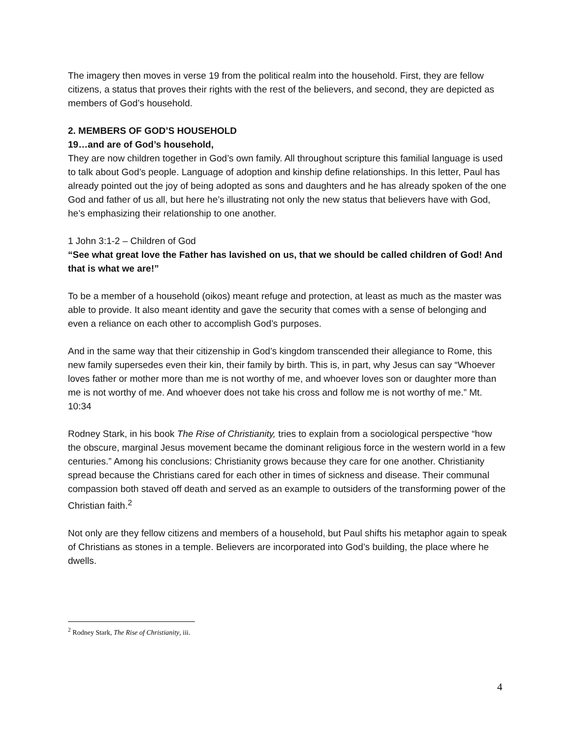The imagery then moves in verse 19 from the political realm into the household. First, they are fellow citizens, a status that proves their rights with the rest of the believers, and second, they are depicted as members of God’s household.
2. MEMBERS OF GOD’S HOUSEHOLD
19…and are of God’s household,
They are now children together in God’s own family. All throughout scripture this familial language is used to talk about God’s people. Language of adoption and kinship define relationships. In this letter, Paul has already pointed out the joy of being adopted as sons and daughters and he has already spoken of the one God and father of us all, but here he’s illustrating not only the new status that believers have with God, he’s emphasizing their relationship to one another.
1 John 3:1-2 – Children of God
“See what great love the Father has lavished on us, that we should be called children of God! And that is what we are!”
To be a member of a household (oikos) meant refuge and protection, at least as much as the master was able to provide. It also meant identity and gave the security that comes with a sense of belonging and even a reliance on each other to accomplish God’s purposes.
And in the same way that their citizenship in God’s kingdom transcended their allegiance to Rome, this new family supersedes even their kin, their family by birth. This is, in part, why Jesus can say “Whoever loves father or mother more than me is not worthy of me, and whoever loves son or daughter more than me is not worthy of me. And whoever does not take his cross and follow me is not worthy of me.” Mt. 10:34
Rodney Stark, in his book The Rise of Christianity, tries to explain from a sociological perspective “how the obscure, marginal Jesus movement became the dominant religious force in the western world in a few centuries.” Among his conclusions: Christianity grows because they care for one another. Christianity spread because the Christians cared for each other in times of sickness and disease. Their communal compassion both staved off death and served as an example to outsiders of the transforming power of the Christian faith.<sup>2</sup>
Not only are they fellow citizens and members of a household, but Paul shifts his metaphor again to speak of Christians as stones in a temple. Believers are incorporated into God’s building, the place where he dwells.
<sup>2</sup> Rodney Stark, The Rise of Christianity, iii.
4